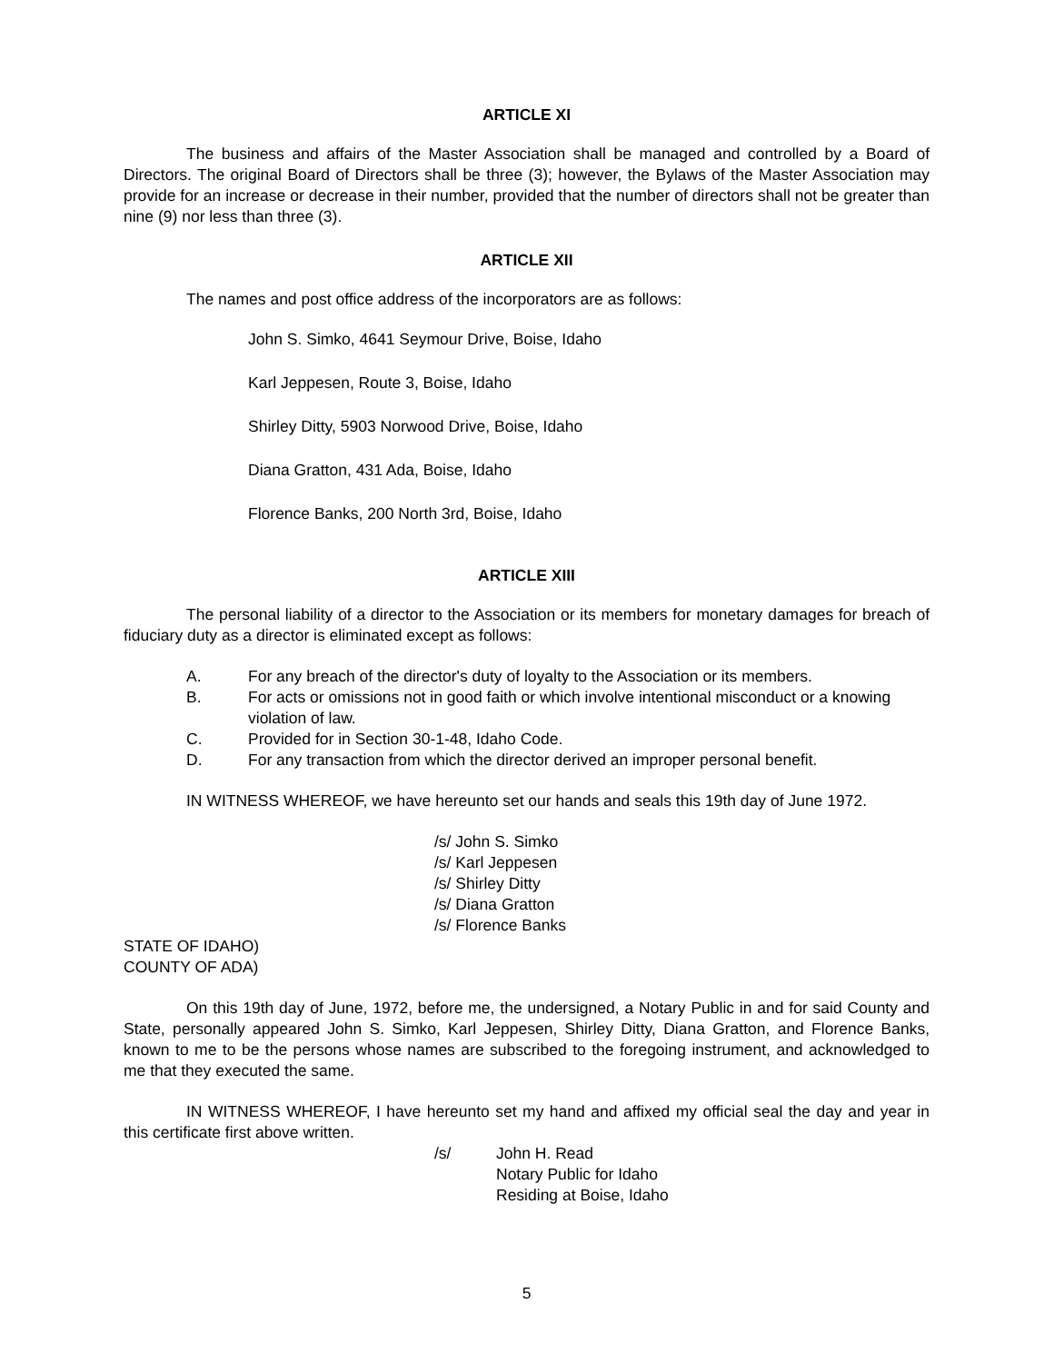ARTICLE XI
The business and affairs of the Master Association shall be managed and controlled by a Board of Directors. The original Board of Directors shall be three (3); however, the Bylaws of the Master Association may provide for an increase or decrease in their number, provided that the number of directors shall not be greater than nine (9) nor less than three (3).
ARTICLE XII
The names and post office address of the incorporators are as follows:
John S. Simko, 4641 Seymour Drive, Boise, Idaho
Karl Jeppesen, Route 3, Boise, Idaho
Shirley Ditty, 5903 Norwood Drive, Boise, Idaho
Diana Gratton, 431 Ada, Boise, Idaho
Florence Banks, 200 North 3rd, Boise, Idaho
ARTICLE XIII
The personal liability of a director to the Association or its members for monetary damages for breach of fiduciary duty as a director is eliminated except as follows:
A. For any breach of the director's duty of loyalty to the Association or its members.
B. For acts or omissions not in good faith or which involve intentional misconduct or a knowing violation of law.
C. Provided for in Section 30-1-48, Idaho Code.
D. For any transaction from which the director derived an improper personal benefit.
IN WITNESS WHEREOF, we have hereunto set our hands and seals this 19th day of June 1972.
/s/ John S. Simko
/s/ Karl Jeppesen
/s/ Shirley Ditty
/s/ Diana Gratton
/s/ Florence Banks
STATE OF IDAHO)
COUNTY OF ADA)
On this 19th day of June, 1972, before me, the undersigned, a Notary Public in and for said County and State, personally appeared John S. Simko, Karl Jeppesen, Shirley Ditty, Diana Gratton, and Florence Banks, known to me to be the persons whose names are subscribed to the foregoing instrument, and acknowledged to me that they executed the same.
IN WITNESS WHEREOF, I have hereunto set my hand and affixed my official seal the day and year in this certificate first above written.
/s/ John H. Read
Notary Public for Idaho
Residing at Boise, Idaho
5